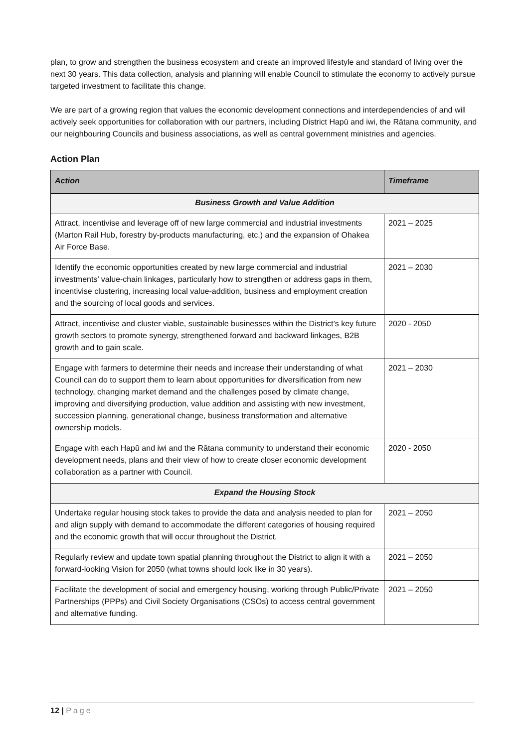plan, to grow and strengthen the business ecosystem and create an improved lifestyle and standard of living over the next 30 years. This data collection, analysis and planning will enable Council to stimulate the economy to actively pursue targeted investment to facilitate this change.
We are part of a growing region that values the economic development connections and interdependencies of and will actively seek opportunities for collaboration with our partners, including District Hapū and iwi, the Rātana community, and our neighbouring Councils and business associations, as well as central government ministries and agencies.
Action Plan
| Action | Timeframe |
| --- | --- |
| Business Growth and Value Addition | |
| Attract, incentivise and leverage off of new large commercial and industrial investments (Marton Rail Hub, forestry by-products manufacturing, etc.) and the expansion of Ohakea Air Force Base. | 2021 – 2025 |
| Identify the economic opportunities created by new large commercial and industrial investments’ value-chain linkages, particularly how to strengthen or address gaps in them, incentivise clustering, increasing local value-addition, business and employment creation and the sourcing of local goods and services. | 2021 – 2030 |
| Attract, incentivise and cluster viable, sustainable businesses within the District’s key future growth sectors to promote synergy, strengthened forward and backward linkages, B2B growth and to gain scale. | 2020 - 2050 |
| Engage with farmers to determine their needs and increase their understanding of what Council can do to support them to learn about opportunities for diversification from new technology, changing market demand and the challenges posed by climate change, improving and diversifying production, value addition and assisting with new investment, succession planning, generational change, business transformation and alternative ownership models. | 2021 – 2030 |
| Engage with each Hapū and iwi and the Rātana community to understand their economic development needs, plans and their view of how to create closer economic development collaboration as a partner with Council. | 2020 - 2050 |
| Expand the Housing Stock | |
| Undertake regular housing stock takes to provide the data and analysis needed to plan for and align supply with demand to accommodate the different categories of housing required and the economic growth that will occur throughout the District. | 2021 – 2050 |
| Regularly review and update town spatial planning throughout the District to align it with a forward-looking Vision for 2050 (what towns should look like in 30 years). | 2021 – 2050 |
| Facilitate the development of social and emergency housing, working through Public/Private Partnerships (PPPs) and Civil Society Organisations (CSOs) to access central government and alternative funding. | 2021 – 2050 |
12 | Page